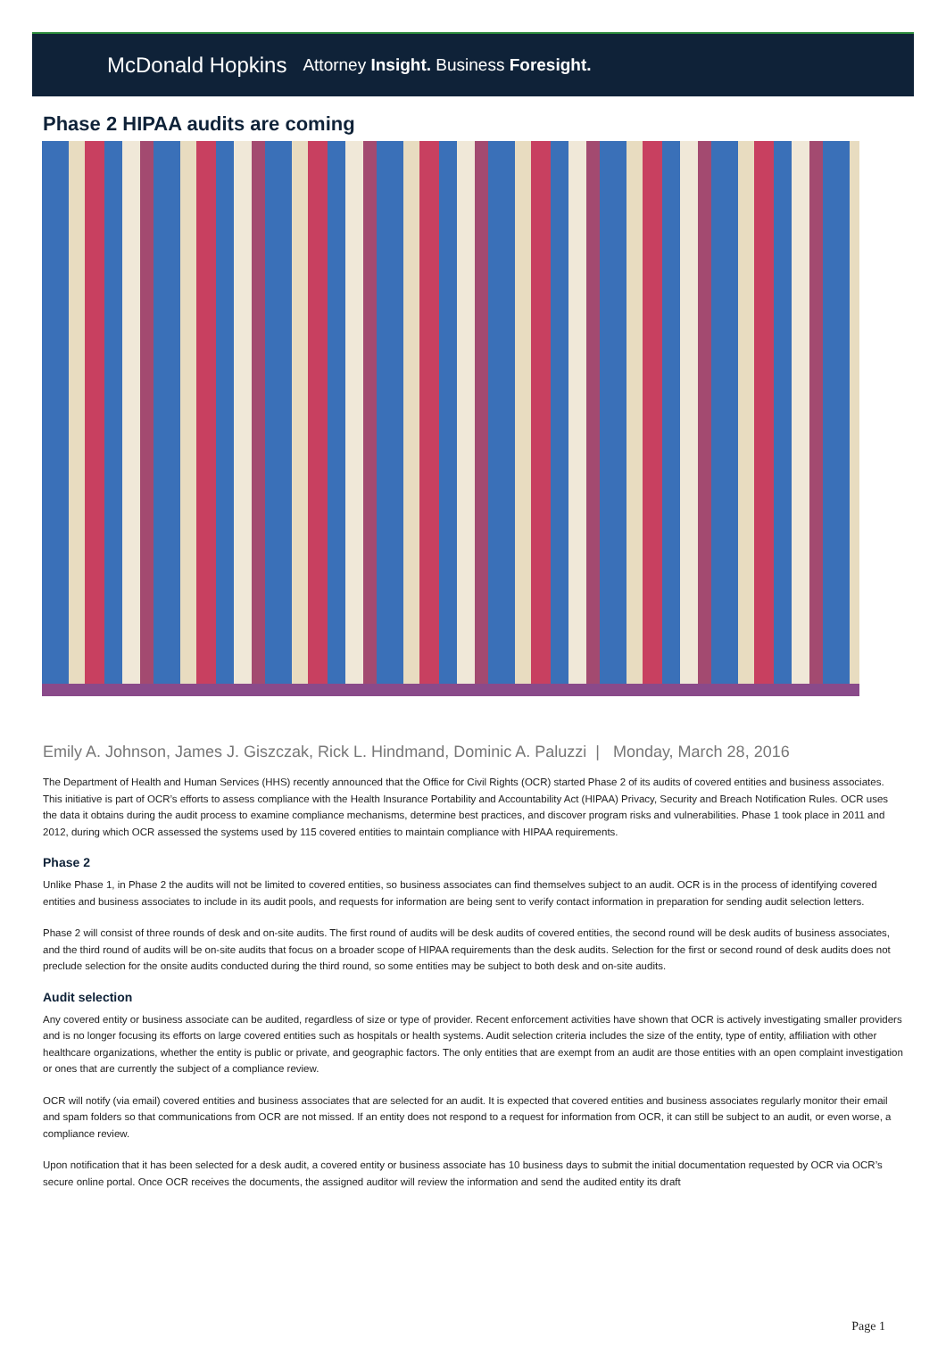McDonald Hopkins Attorney Insight. Business Foresight.
Phase 2 HIPAA audits are coming
Emily A. Johnson, James J. Giszczak, Rick L. Hindmand, Dominic A. Paluzzi | Monday, March 28, 2016
The Department of Health and Human Services (HHS) recently announced that the Office for Civil Rights (OCR) started Phase 2 of its audits of covered entities and business associates. This initiative is part of OCR’s efforts to assess compliance with the Health Insurance Portability and Accountability Act (HIPAA) Privacy, Security and Breach Notification Rules. OCR uses the data it obtains during the audit process to examine compliance mechanisms, determine best practices, and discover program risks and vulnerabilities. Phase 1 took place in 2011 and 2012, during which OCR assessed the systems used by 115 covered entities to maintain compliance with HIPAA requirements.
Phase 2
Unlike Phase 1, in Phase 2 the audits will not be limited to covered entities, so business associates can find themselves subject to an audit. OCR is in the process of identifying covered entities and business associates to include in its audit pools, and requests for information are being sent to verify contact information in preparation for sending audit selection letters.
Phase 2 will consist of three rounds of desk and on-site audits. The first round of audits will be desk audits of covered entities, the second round will be desk audits of business associates, and the third round of audits will be on-site audits that focus on a broader scope of HIPAA requirements than the desk audits. Selection for the first or second round of desk audits does not preclude selection for the onsite audits conducted during the third round, so some entities may be subject to both desk and on-site audits.
Audit selection
Any covered entity or business associate can be audited, regardless of size or type of provider. Recent enforcement activities have shown that OCR is actively investigating smaller providers and is no longer focusing its efforts on large covered entities such as hospitals or health systems. Audit selection criteria includes the size of the entity, type of entity, affiliation with other healthcare organizations, whether the entity is public or private, and geographic factors. The only entities that are exempt from an audit are those entities with an open complaint investigation or ones that are currently the subject of a compliance review.
OCR will notify (via email) covered entities and business associates that are selected for an audit. It is expected that covered entities and business associates regularly monitor their email and spam folders so that communications from OCR are not missed. If an entity does not respond to a request for information from OCR, it can still be subject to an audit, or even worse, a compliance review.
Upon notification that it has been selected for a desk audit, a covered entity or business associate has 10 business days to submit the initial documentation requested by OCR via OCR’s secure online portal. Once OCR receives the documents, the assigned auditor will review the information and send the audited entity its draft
Page 1